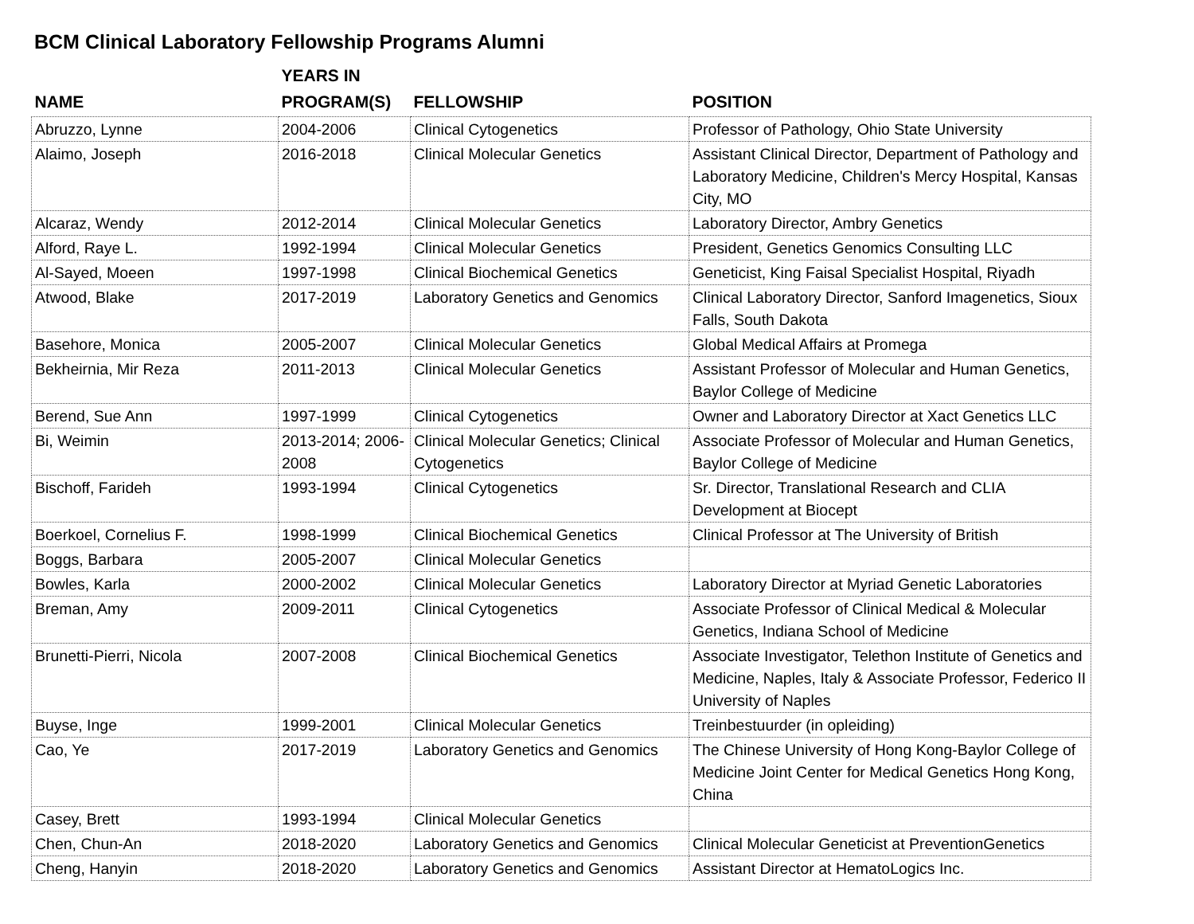BCM Clinical Laboratory Fellowship Programs Alumni
| NAME | YEARS IN PROGRAM(S) | FELLOWSHIP | POSITION |
| --- | --- | --- | --- |
| Abruzzo, Lynne | 2004-2006 | Clinical Cytogenetics | Professor of Pathology, Ohio State University |
| Alaimo, Joseph | 2016-2018 | Clinical Molecular Genetics | Assistant Clinical Director, Department of Pathology and Laboratory Medicine, Children's Mercy Hospital, Kansas City, MO |
| Alcaraz, Wendy | 2012-2014 | Clinical Molecular Genetics | Laboratory Director, Ambry Genetics |
| Alford, Raye L. | 1992-1994 | Clinical Molecular Genetics | President, Genetics Genomics Consulting LLC |
| Al-Sayed, Moeen | 1997-1998 | Clinical Biochemical Genetics | Geneticist, King Faisal Specialist Hospital, Riyadh |
| Atwood, Blake | 2017-2019 | Laboratory Genetics and Genomics | Clinical Laboratory Director, Sanford Imagenetics, Sioux Falls, South Dakota |
| Basehore, Monica | 2005-2007 | Clinical Molecular Genetics | Global Medical Affairs at Promega |
| Bekheirnia, Mir Reza | 2011-2013 | Clinical Molecular Genetics | Assistant Professor of Molecular and Human Genetics, Baylor College of Medicine |
| Berend, Sue Ann | 1997-1999 | Clinical Cytogenetics | Owner and Laboratory Director at Xact Genetics LLC |
| Bi, Weimin | 2013-2014; 2006-2008 | Clinical Molecular Genetics; Clinical Cytogenetics | Associate Professor of Molecular and Human Genetics, Baylor College of Medicine |
| Bischoff, Farideh | 1993-1994 | Clinical Cytogenetics | Sr. Director, Translational Research and CLIA Development at Biocept |
| Boerkoel, Cornelius F. | 1998-1999 | Clinical Biochemical Genetics | Clinical Professor at The University of British |
| Boggs, Barbara | 2005-2007 | Clinical Molecular Genetics | |
| Bowles, Karla | 2000-2002 | Clinical Molecular Genetics | Laboratory Director at Myriad Genetic Laboratories |
| Breman, Amy | 2009-2011 | Clinical Cytogenetics | Associate Professor of Clinical Medical & Molecular Genetics, Indiana School of Medicine |
| Brunetti-Pierri, Nicola | 2007-2008 | Clinical Biochemical Genetics | Associate Investigator, Telethon Institute of Genetics and Medicine, Naples, Italy & Associate Professor, Federico II University of Naples |
| Buyse, Inge | 1999-2001 | Clinical Molecular Genetics | Treinbestuurder (in opleiding) |
| Cao, Ye | 2017-2019 | Laboratory Genetics and Genomics | The Chinese University of Hong Kong-Baylor College of Medicine Joint Center for Medical Genetics Hong Kong, China |
| Casey, Brett | 1993-1994 | Clinical Molecular Genetics | |
| Chen, Chun-An | 2018-2020 | Laboratory Genetics and Genomics | Clinical Molecular Geneticist at PreventionGenetics |
| Cheng, Hanyin | 2018-2020 | Laboratory Genetics and Genomics | Assistant Director at HematoLogics Inc. |